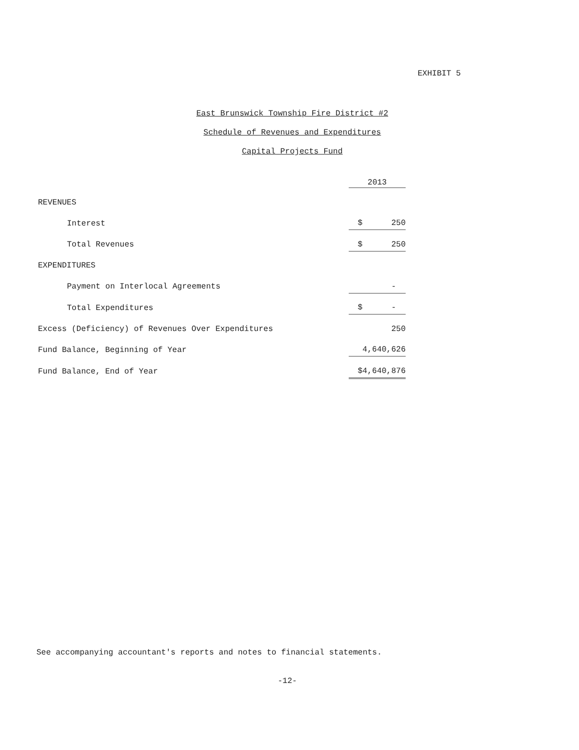EXHIBIT 5
East Brunswick Township Fire District #2
Schedule of Revenues and Expenditures
Capital Projects Fund
| | 2013 |
| --- | --- |
| REVENUES | |
| Interest | $ 250 |
| Total Revenues | $ 250 |
| EXPENDITURES | |
| Payment on Interlocal Agreements | - |
| Total Expenditures | $ - |
| Excess (Deficiency) of Revenues Over Expenditures | 250 |
| Fund Balance, Beginning of Year | 4,640,626 |
| Fund Balance, End of Year | $4,640,876 |
See accompanying accountant's reports and notes to financial statements.
-12-